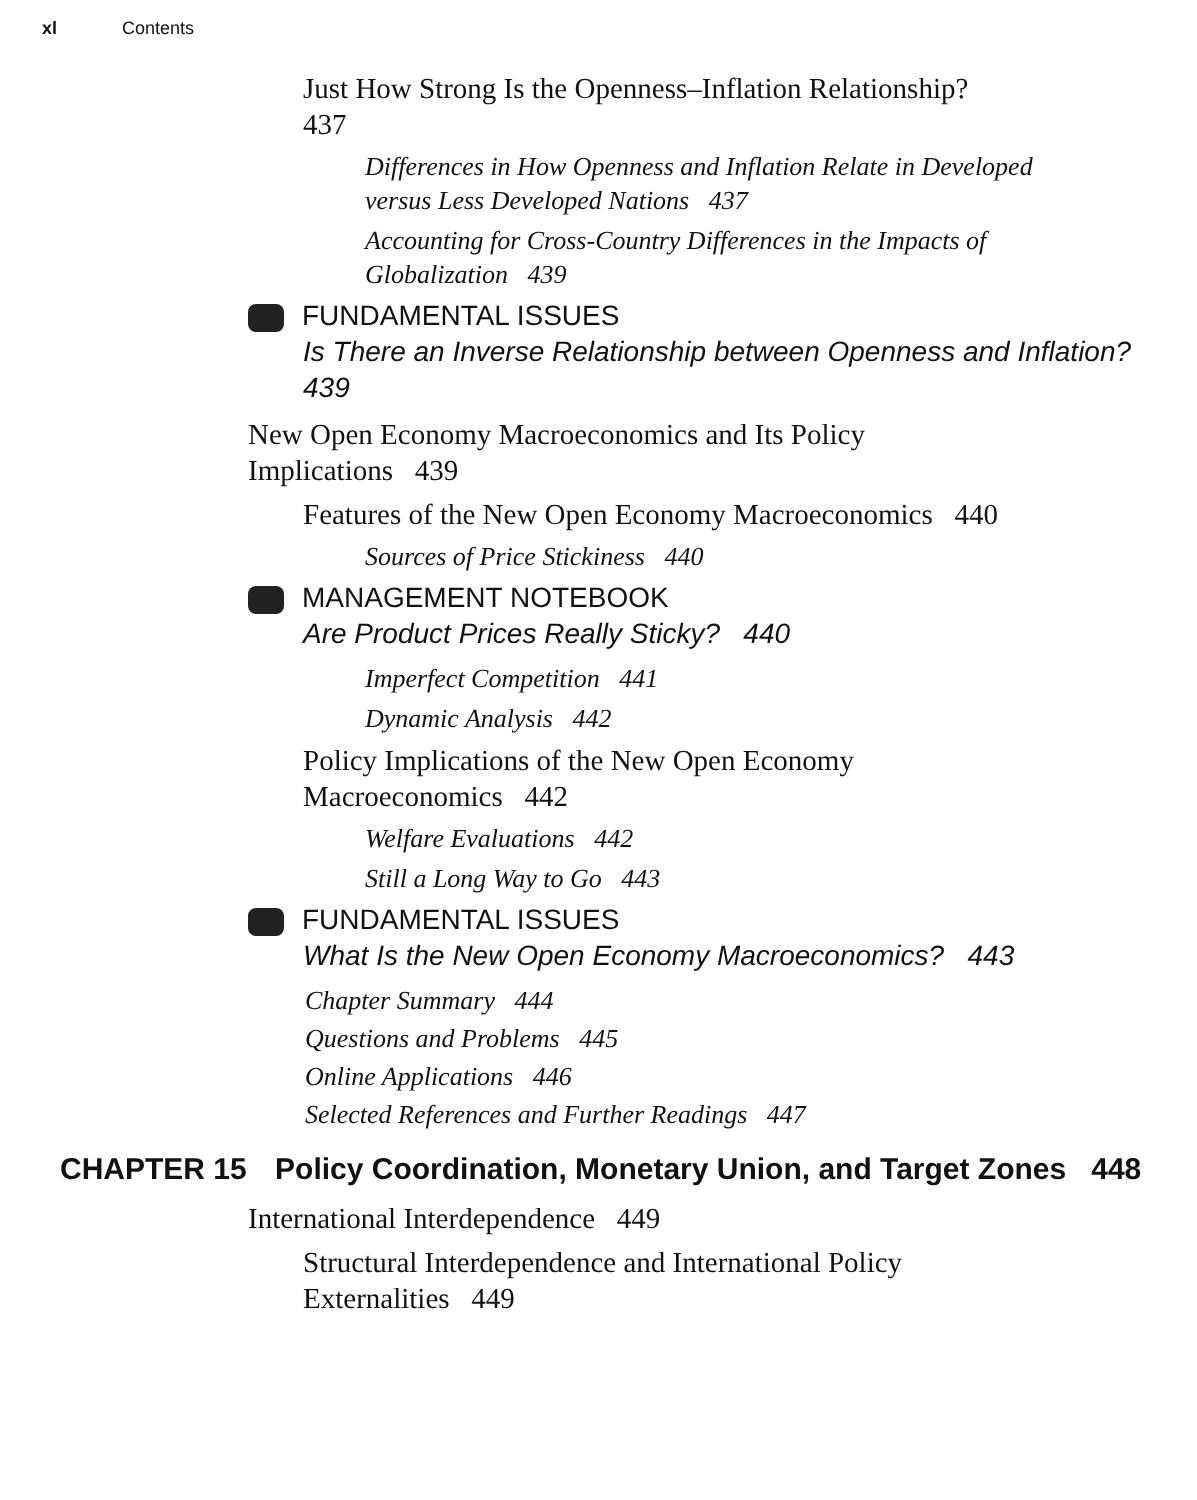xl Contents
Just How Strong Is the Openness–Inflation Relationship? 437
Differences in How Openness and Inflation Relate in Developed versus Less Developed Nations 437
Accounting for Cross-Country Differences in the Impacts of Globalization 439
FUNDAMENTAL ISSUES
Is There an Inverse Relationship between Openness and Inflation? 439
New Open Economy Macroeconomics and Its Policy Implications 439
Features of the New Open Economy Macroeconomics 440
Sources of Price Stickiness 440
MANAGEMENT NOTEBOOK
Are Product Prices Really Sticky? 440
Imperfect Competition 441
Dynamic Analysis 442
Policy Implications of the New Open Economy Macroeconomics 442
Welfare Evaluations 442
Still a Long Way to Go 443
FUNDAMENTAL ISSUES
What Is the New Open Economy Macroeconomics? 443
Chapter Summary 444
Questions and Problems 445
Online Applications 446
Selected References and Further Readings 447
CHAPTER 15 Policy Coordination, Monetary Union, and Target Zones 448
International Interdependence 449
Structural Interdependence and International Policy Externalities 449